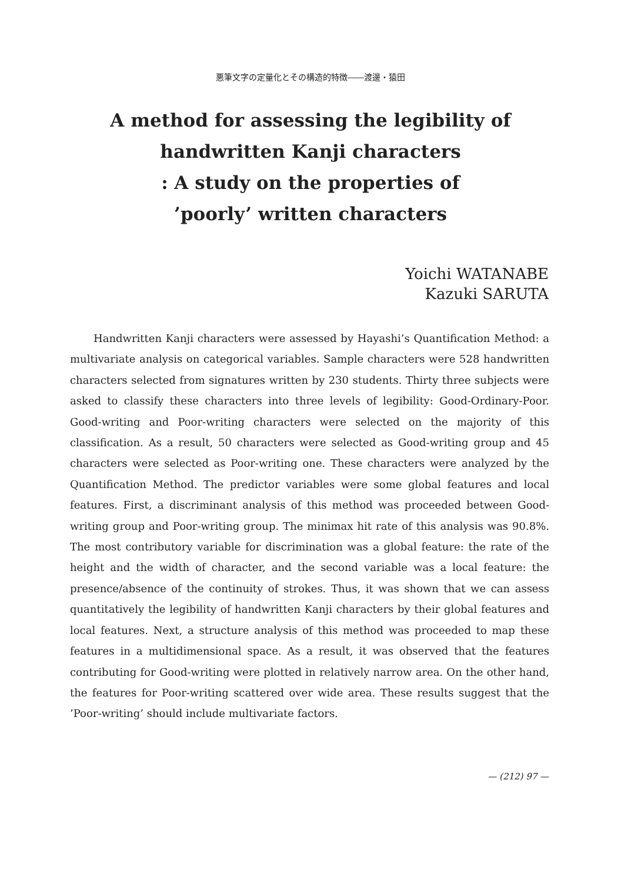悪筆文字の定量化とその構造的特徴――渡邊・猿田
A method for assessing the legibility of
handwritten Kanji characters
: A study on the properties of
’poorly’ written characters
Yoichi WATANABE
Kazuki SARUTA
Handwritten Kanji characters were assessed by Hayashi’s Quantification Method: a multivariate analysis on categorical variables. Sample characters were 528 handwritten characters selected from signatures written by 230 students. Thirty three subjects were asked to classify these characters into three levels of legibility: Good-Ordinary-Poor. Good-writing and Poor-writing characters were selected on the majority of this classification. As a result, 50 characters were selected as Good-writing group and 45 characters were selected as Poor-writing one. These characters were analyzed by the Quantification Method. The predictor variables were some global features and local features. First, a discriminant analysis of this method was proceeded between Good-writing group and Poor-writing group. The minimax hit rate of this analysis was 90.8%. The most contributory variable for discrimination was a global feature: the rate of the height and the width of character, and the second variable was a local feature: the presence/absence of the continuity of strokes. Thus, it was shown that we can assess quantitatively the legibility of handwritten Kanji characters by their global features and local features. Next, a structure analysis of this method was proceeded to map these features in a multidimensional space. As a result, it was observed that the features contributing for Good-writing were plotted in relatively narrow area. On the other hand, the features for Poor-writing scattered over wide area. These results suggest that the ’Poor-writing’ should include multivariate factors.
— (212) 97 —